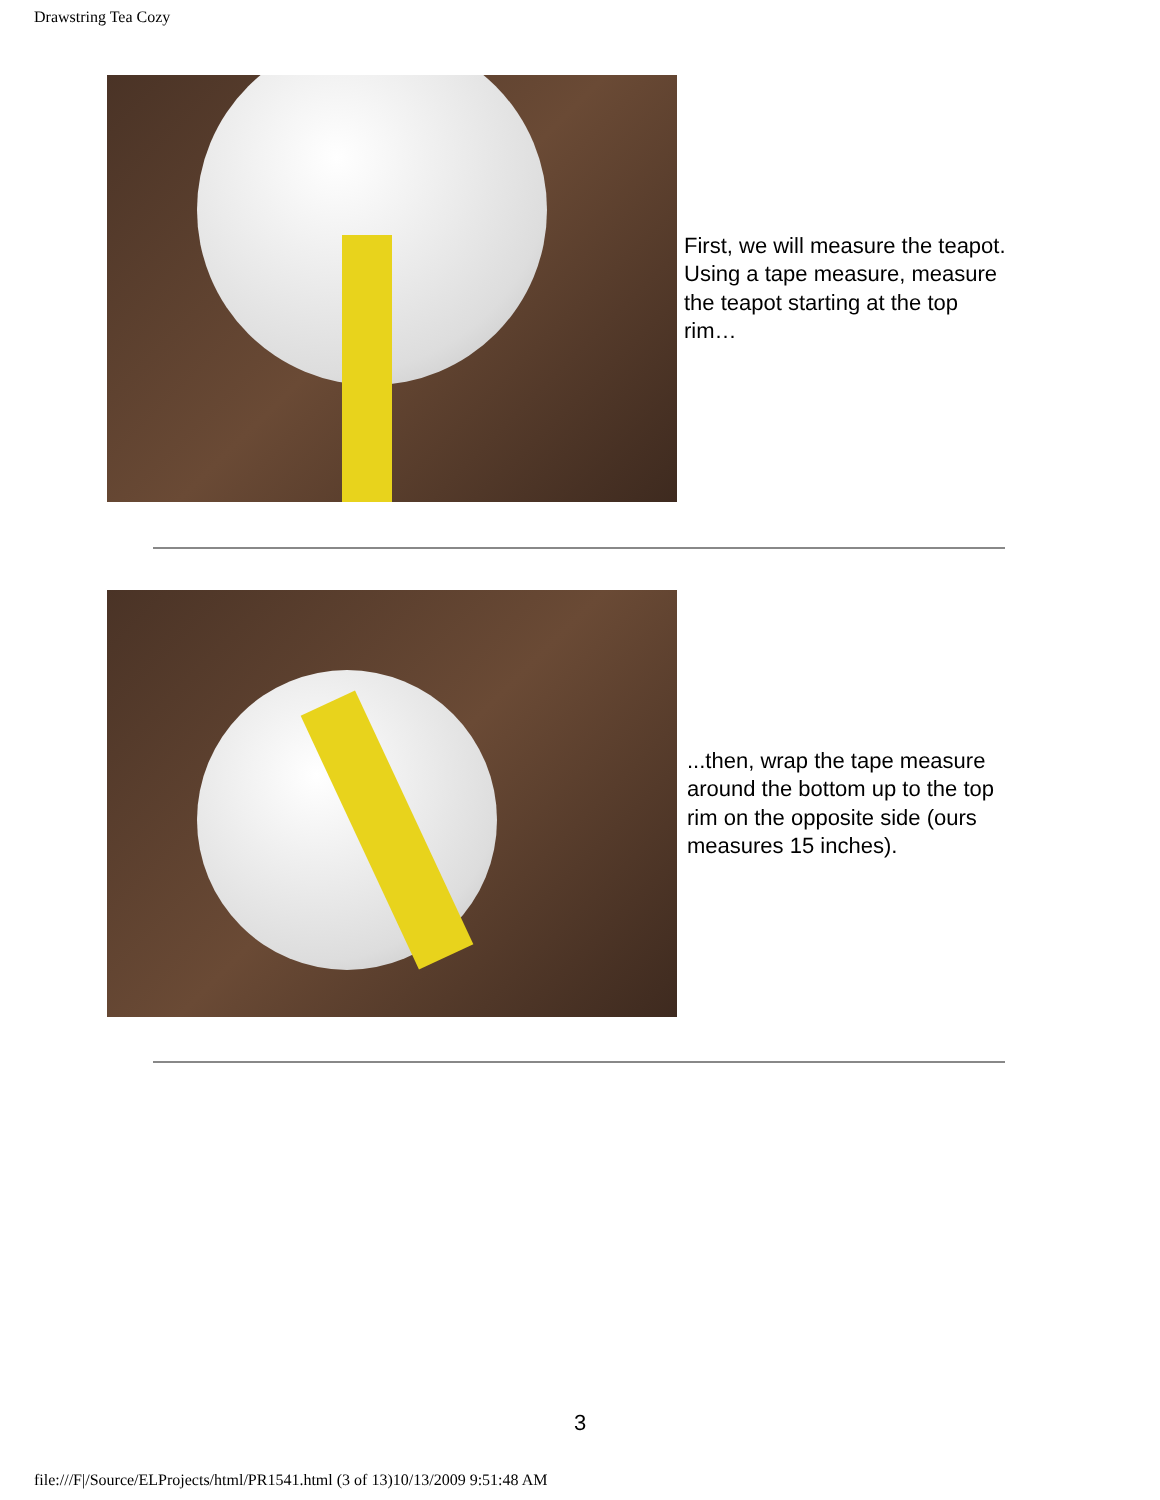Drawstring Tea Cozy
First, we will measure the teapot. Using a tape measure, measure the teapot starting at the top rim…
...then, wrap the tape measure around the bottom up to the top rim on the opposite side (ours measures 15 inches).
3
file:///F|/Source/ELProjects/html/PR1541.html (3 of 13)10/13/2009 9:51:48 AM